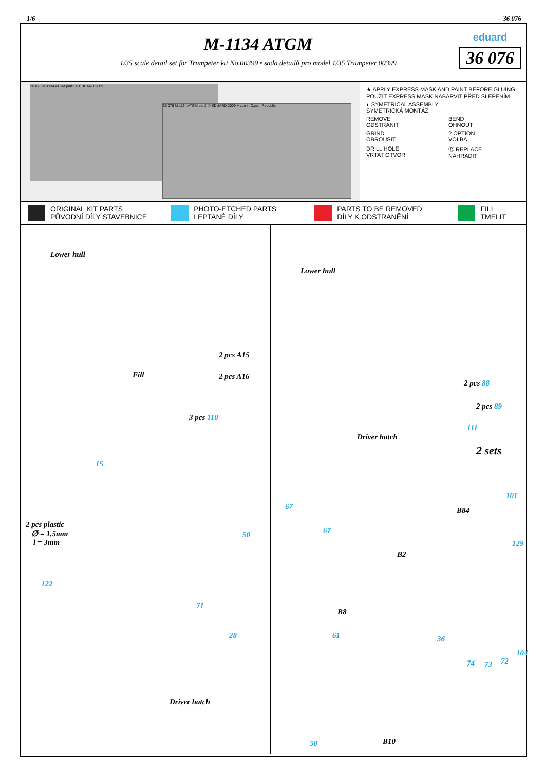1/6 36 076
M-1134 ATGM
1/35 scale detail set for Trumpeter kit No.00399 • sada detailů pro model 1/35 Trumpeter 00399
eduard
36 076
36 076 M-1134 ATGM part1 © EDUARD 2009
36 076 M-1134 ATGM part2 © EDUARD 2009 Made in Czech Republic
| ★ APPLY EXPRESS MASK AND PAINT BEFORE GLUING POUŽÍT EXPRESS MASK NABARVIT PŘED SLEPENÍM | |
| ◐ SYMETRICAL ASSEMBLY SYMETRICKÁ MONTÁŽ | |
| REMOVE ODSTRANIT | BEND OHNOUT |
| GRIND OBROUSIT | ? OPTION VOLBA |
| DRILL HOLE VRTAT OTVOR | Ⓡ REPLACE NAHRADIT |
ORIGINAL KIT PARTS
PŮVODNÍ DÍLY STAVEBNICE
PHOTO-ETCHED PARTS
LEPTANÉ DÍLY
PARTS TO BE REMOVED
DÍLY K ODSTRANĚNÍ
FILL
TMELIT
Lower hull
2 pcs A15
2 pcs A16 Fill
Lower hull
2 pcs 88
2 pcs 89
3 pcs 110
15
2 pcs plastic
∅ = 1,5mm
l = 3mm
50
122
71
28
Driver hatch
Driver hatch
111
2 sets
67
67
B84
101
129
B2
B8
61 36
74 73 72
104
50 B10